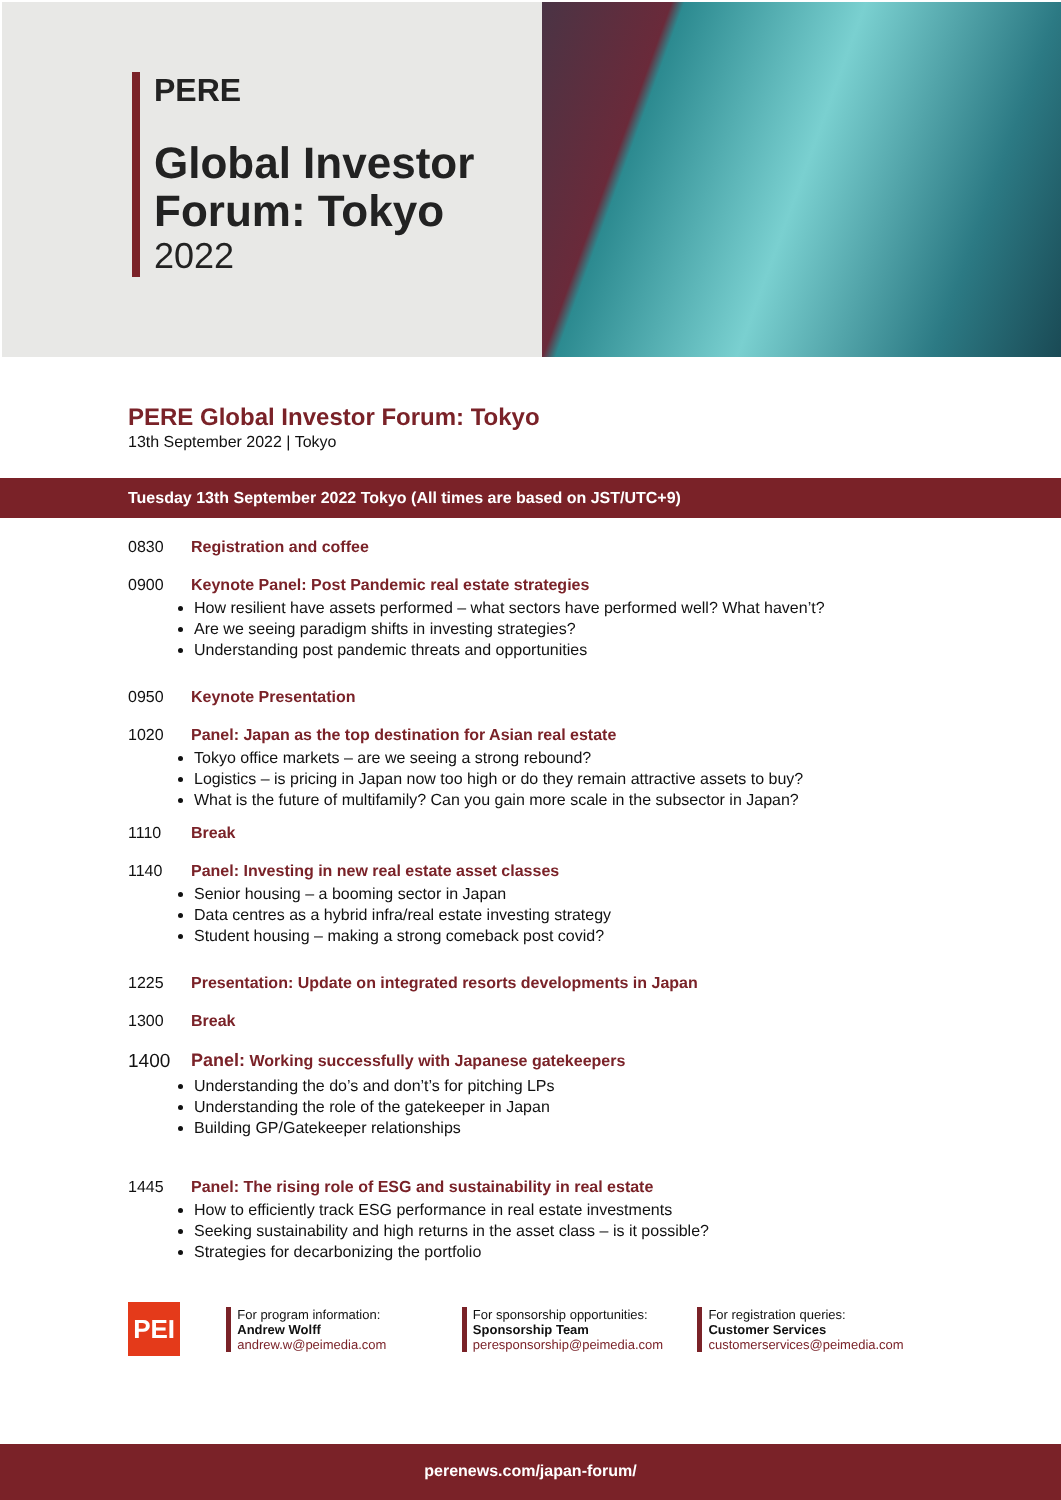PERE
Global Investor
Forum: Tokyo
2022
PERE Global Investor Forum: Tokyo
13th September 2022 | Tokyo
Tuesday 13th September 2022 Tokyo (All times are based on JST/UTC+9)
0830 Registration and coffee
0900 Keynote Panel: Post Pandemic real estate strategies
How resilient have assets performed – what sectors have performed well? What haven’t?
Are we seeing paradigm shifts in investing strategies?
Understanding post pandemic threats and opportunities
0950 Keynote Presentation
1020 Panel: Japan as the top destination for Asian real estate
Tokyo office markets – are we seeing a strong rebound?
Logistics – is pricing in Japan now too high or do they remain attractive assets to buy?
What is the future of multifamily? Can you gain more scale in the subsector in Japan?
1110 Break
1140 Panel: Investing in new real estate asset classes
Senior housing – a booming sector in Japan
Data centres as a hybrid infra/real estate investing strategy
Student housing – making a strong comeback post covid?
1225 Presentation: Update on integrated resorts developments in Japan
1300 Break
1400 Panel: Working successfully with Japanese gatekeepers
Understanding the do’s and don’t’s for pitching LPs
Understanding the role of the gatekeeper in Japan
Building GP/Gatekeeper relationships
1445 Panel: The rising role of ESG and sustainability in real estate
How to efficiently track ESG performance in real estate investments
Seeking sustainability and high returns in the asset class – is it possible?
Strategies for decarbonizing the portfolio
PEI
For program information:
Andrew Wolff
andrew.w@peimedia.com
For sponsorship opportunities:
Sponsorship Team
peresponsorship@peimedia.com
For registration queries:
Customer Services
customerservices@peimedia.com
perenews.com/japan-forum/